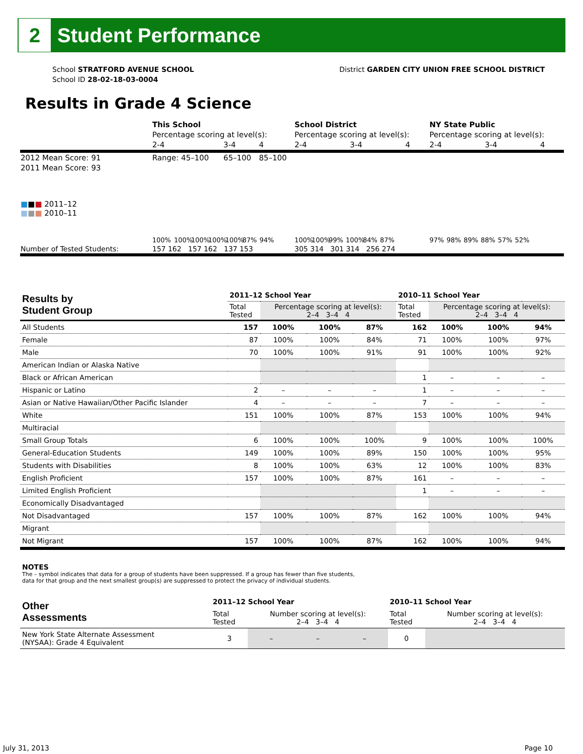2
Student Performance
School STRATFORD AVENUE SCHOOL
School ID 28-02-18-03-0004
District GARDEN CITY UNION FREE SCHOOL DISTRICT
Results in Grade 4 Science
| | This School | | | School District | | | NY State Public | | |
| | Percentage scoring at level(s): | | | Percentage scoring at level(s): | | | Percentage scoring at level(s): | | |
| | 2-4 | 3-4 | 4 | 2-4 | 3-4 | 4 | 2-4 | 3-4 | 4 |
| 2012 Mean Score: 91 | Range: 45–100 | 65–100 | 85–100 | | | | | | |
| 2011 Mean Score: 93 | | | | | | | | | |
| ■ ■ ■ 2011–12 ■ ■ ■ 2010–11 | 100% 100% 100% 100% 100% 87% 94% | | | 100% 100% 99% 100% 84% 87% | | | 97% 98% 89% 88% 57% 52% | | |
| Number of Tested Students: | 157 162 157 162 137 153 | | | 305 314 301 314 256 274 | | | | | |
| Results by Student Group | 2011–12 School Year | | | | 2010–11 School Year | | | |
| --- | --- | --- | --- | --- | --- | --- | --- | --- |
| | Total Tested | Percentage scoring at level(s): 2–4 3–4 4 | | | Total Tested | Percentage scoring at level(s): 2–4 3–4 4 | | |
| All Students | 157 | 100% | 100% | 87% | 162 | 100% | 100% | 94% |
| Female | 87 | 100% | 100% | 84% | 71 | 100% | 100% | 97% |
| Male | 70 | 100% | 100% | 91% | 91 | 100% | 100% | 92% |
| American Indian or Alaska Native | | | | | | | | |
| Black or African American | | | | | 1 | – | – | – |
| Hispanic or Latino | 2 | – | – | – | 1 | – | – | – |
| Asian or Native Hawaiian/Other Pacific Islander | 4 | – | – | – | 7 | – | – | – |
| White | 151 | 100% | 100% | 87% | 153 | 100% | 100% | 94% |
| Multiracial | | | | | | | | |
| Small Group Totals | 6 | 100% | 100% | 100% | 9 | 100% | 100% | 100% |
| General-Education Students | 149 | 100% | 100% | 89% | 150 | 100% | 100% | 95% |
| Students with Disabilities | 8 | 100% | 100% | 63% | 12 | 100% | 100% | 83% |
| English Proficient | 157 | 100% | 100% | 87% | 161 | – | – | – |
| Limited English Proficient | | | | | 1 | – | – | – |
| Economically Disadvantaged | | | | | | | | |
| Not Disadvantaged | 157 | 100% | 100% | 87% | 162 | 100% | 100% | 94% |
| Migrant | | | | | | | | |
| Not Migrant | 157 | 100% | 100% | 87% | 162 | 100% | 100% | 94% |
NOTES
The – symbol indicates that data for a group of students have been suppressed. If a group has fewer than five students,
data for that group and the next smallest group(s) are suppressed to protect the privacy of individual students.
| Other Assessments | 2011–12 School Year | | | | 2010–11 School Year | | | |
| --- | --- | --- | --- | --- | --- | --- | --- | --- |
| | Total Tested | Number scoring at level(s): 2–4 3–4 4 | | | Total Tested | Number scoring at level(s): 2–4 3–4 4 | | |
| New York State Alternate Assessment (NYSAA): Grade 4 Equivalent | 3 | – | – | – | 0 | | | |
July 31, 2013 Page 10